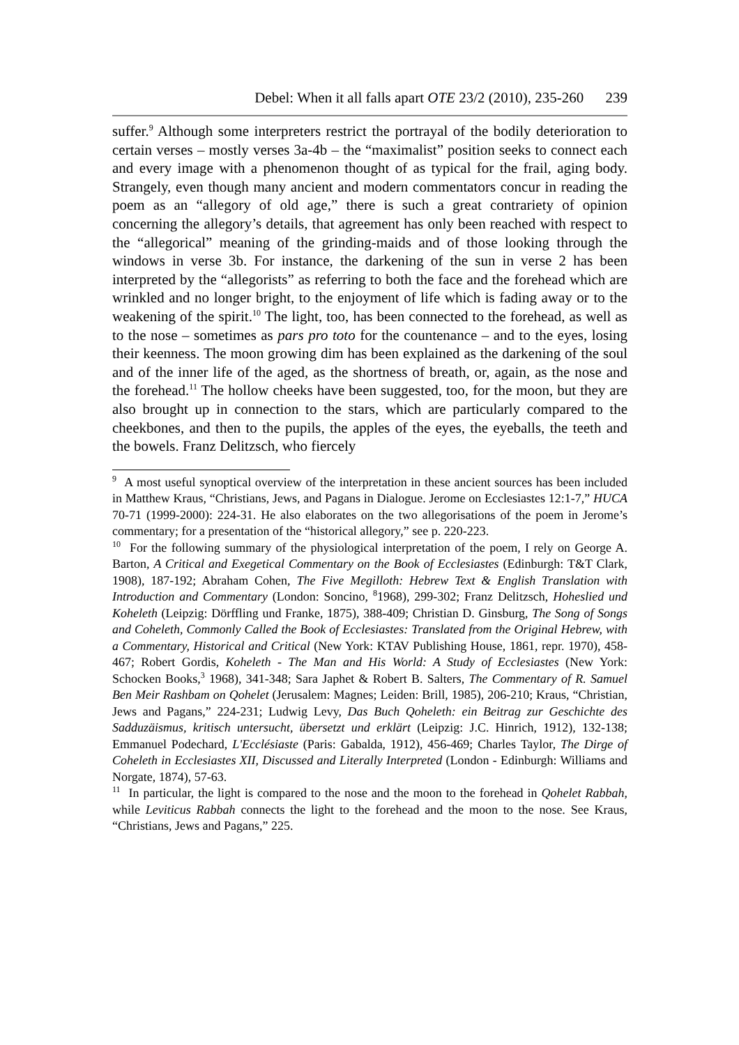Debel: When it all falls apart OTE 23/2 (2010), 235-260 239
suffer.<sup>9</sup> Although some interpreters restrict the portrayal of the bodily deterioration to certain verses – mostly verses 3a-4b – the “maximalist” position seeks to connect each and every image with a phenomenon thought of as typical for the frail, aging body. Strangely, even though many ancient and modern commentators concur in reading the poem as an “allegory of old age,” there is such a great contrariety of opinion concerning the allegory’s details, that agreement has only been reached with respect to the “allegorical” meaning of the grinding-maids and of those looking through the windows in verse 3b. For instance, the darkening of the sun in verse 2 has been interpreted by the “allegorists” as referring to both the face and the forehead which are wrinkled and no longer bright, to the enjoyment of life which is fading away or to the weakening of the spirit.<sup>10</sup> The light, too, has been connected to the forehead, as well as to the nose – sometimes as pars pro toto for the countenance – and to the eyes, losing their keenness. The moon growing dim has been explained as the darkening of the soul and of the inner life of the aged, as the shortness of breath, or, again, as the nose and the forehead.<sup>11</sup> The hollow cheeks have been suggested, too, for the moon, but they are also brought up in connection to the stars, which are particularly compared to the cheekbones, and then to the pupils, the apples of the eyes, the eyeballs, the teeth and the bowels. Franz Delitzsch, who fiercely
<sup>9</sup> A most useful synoptical overview of the interpretation in these ancient sources has been included in Matthew Kraus, “Christians, Jews, and Pagans in Dialogue. Jerome on Ecclesiastes 12:1-7,” HUCA 70-71 (1999-2000): 224-31. He also elaborates on the two allegorisations of the poem in Jerome’s commentary; for a presentation of the “historical allegory,” see p. 220-223.
<sup>10</sup> For the following summary of the physiological interpretation of the poem, I rely on George A. Barton, A Critical and Exegetical Commentary on the Book of Ecclesiastes (Edinburgh: T&T Clark, 1908), 187-192; Abraham Cohen, The Five Megilloth: Hebrew Text & English Translation with Introduction and Commentary (London: Soncino, <sup>8</sup>1968), 299-302; Franz Delitzsch, Hoheslied und Koheleth (Leipzig: Dörffling und Franke, 1875), 388-409; Christian D. Ginsburg, The Song of Songs and Coheleth, Commonly Called the Book of Ecclesiastes: Translated from the Original Hebrew, with a Commentary, Historical and Critical (New York: KTAV Publishing House, 1861, repr. 1970), 458-467; Robert Gordis, Koheleth - The Man and His World: A Study of Ecclesiastes (New York: Schocken Books,<sup>3</sup> 1968), 341-348; Sara Japhet & Robert B. Salters, The Commentary of R. Samuel Ben Meir Rashbam on Qohelet (Jerusalem: Magnes; Leiden: Brill, 1985), 206-210; Kraus, “Christian, Jews and Pagans,” 224-231; Ludwig Levy, Das Buch Qoheleth: ein Beitrag zur Geschichte des Sadduzäismus, kritisch untersucht, übersetzt und erklärt (Leipzig: J.C. Hinrich, 1912), 132-138; Emmanuel Podechard, L'Ecclésiaste (Paris: Gabalda, 1912), 456-469; Charles Taylor, The Dirge of Coheleth in Ecclesiastes XII, Discussed and Literally Interpreted (London - Edinburgh: Williams and Norgate, 1874), 57-63.
<sup>11</sup> In particular, the light is compared to the nose and the moon to the forehead in Qohelet Rabbah, while Leviticus Rabbah connects the light to the forehead and the moon to the nose. See Kraus, “Christians, Jews and Pagans,” 225.